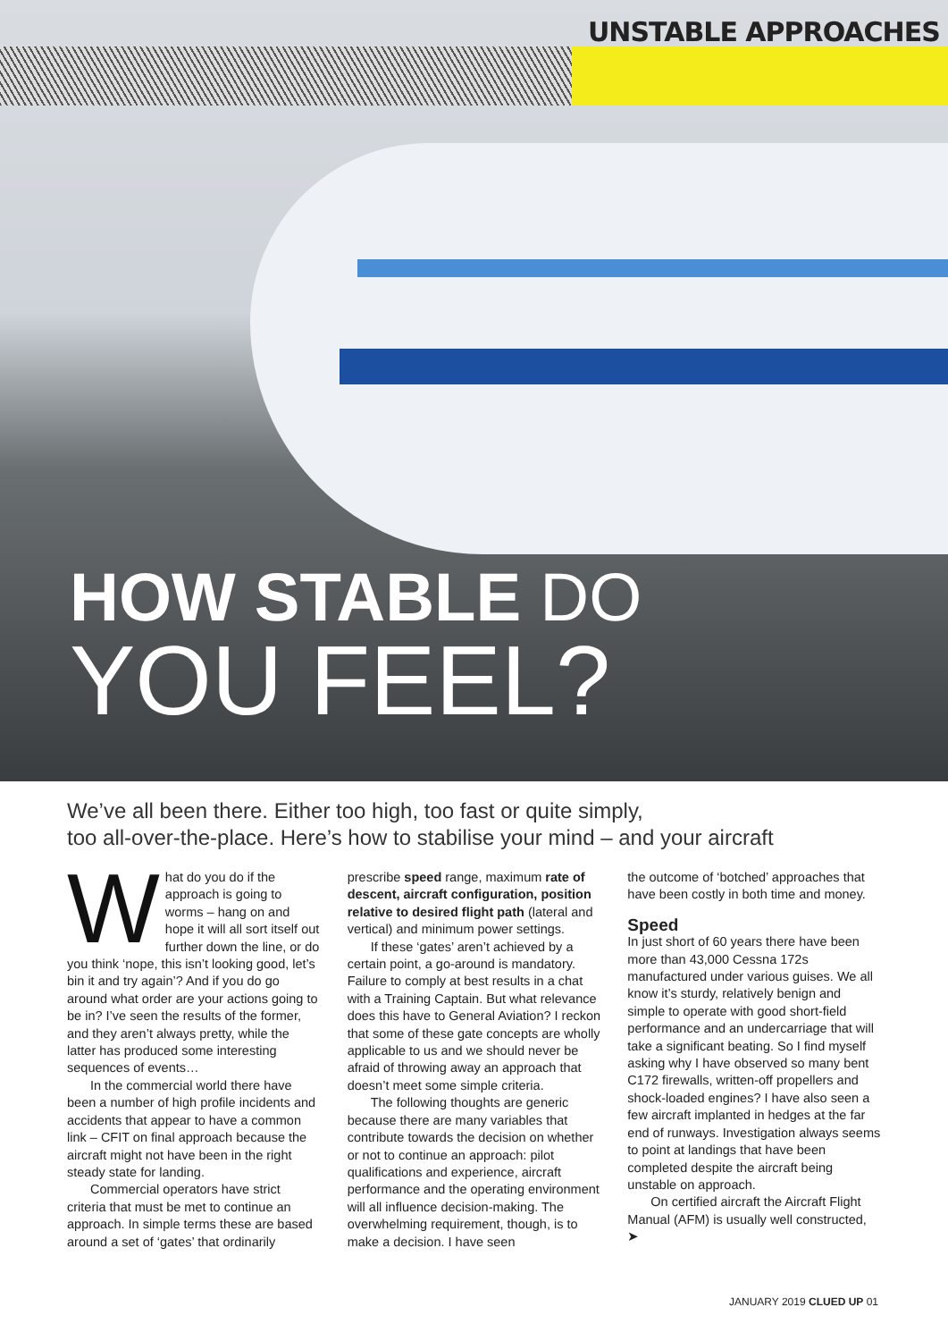UNSTABLE APPROACHES
HOW STABLE DO
YOU FEEL?
We’ve all been there. Either too high, too fast or quite simply,
too all-over-the-place. Here’s how to stabilise your mind – and your aircraft
What do you do if the approach is going to worms – hang on and hope it will all sort itself out further down the line, or do you think ‘nope, this isn’t looking good, let’s bin it and try again’? And if you do go around what order are your actions going to be in? I’ve seen the results of the former, and they aren’t always pretty, while the latter has produced some interesting sequences of events…
In the commercial world there have been a number of high profile incidents and accidents that appear to have a common link – CFIT on final approach because the aircraft might not have been in the right steady state for landing.
Commercial operators have strict criteria that must be met to continue an approach. In simple terms these are based around a set of ‘gates’ that ordinarily
prescribe speed range, maximum rate of descent, aircraft configuration, position relative to desired flight path (lateral and vertical) and minimum power settings.
If these ‘gates’ aren’t achieved by a certain point, a go-around is mandatory. Failure to comply at best results in a chat with a Training Captain. But what relevance does this have to General Aviation? I reckon that some of these gate concepts are wholly applicable to us and we should never be afraid of throwing away an approach that doesn’t meet some simple criteria.
The following thoughts are generic because there are many variables that contribute towards the decision on whether or not to continue an approach: pilot qualifications and experience, aircraft performance and the operating environment will all influence decision-making. The overwhelming requirement, though, is to make a decision. I have seen
the outcome of ‘botched’ approaches that have been costly in both time and money.
Speed
In just short of 60 years there have been more than 43,000 Cessna 172s manufactured under various guises. We all know it’s sturdy, relatively benign and simple to operate with good short-field performance and an undercarriage that will take a significant beating. So I find myself asking why I have observed so many bent C172 firewalls, written-off propellers and shock-loaded engines? I have also seen a few aircraft implanted in hedges at the far end of runways. Investigation always seems to point at landings that have been completed despite the aircraft being unstable on approach.
On certified aircraft the Aircraft Flight Manual (AFM) is usually well constructed, ➤
JANUARY 2019 CLUED UP 01